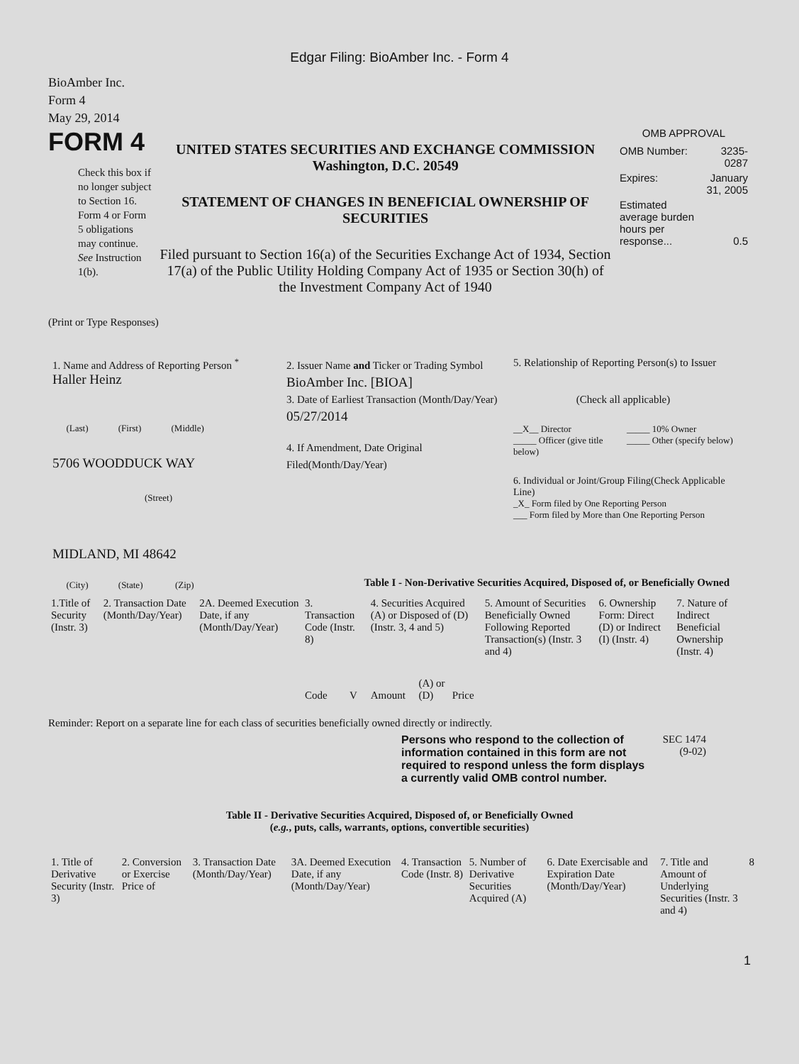Edgar Filing: BioAmber Inc. - Form 4
BioAmber Inc.
Form 4
May 29, 2014
FORM 4
Check this box if no longer subject to Section 16. Form 4 or Form 5 obligations may continue. See Instruction 1(b).
UNITED STATES SECURITIES AND EXCHANGE COMMISSION
Washington, D.C. 20549
STATEMENT OF CHANGES IN BENEFICIAL OWNERSHIP OF SECURITIES
Filed pursuant to Section 16(a) of the Securities Exchange Act of 1934, Section 17(a) of the Public Utility Holding Company Act of 1935 or Section 30(h) of the Investment Company Act of 1940
OMB APPROVAL
| OMB Number: | 3235-0287 |
| Expires: | January 31, 2005 |
| Estimated average burden hours per response... | 0.5 |
(Print or Type Responses)
1. Name and Address of Reporting Person <sup>*</sup>
Haller Heinz
(Last) (First) (Middle)
5706 WOODDUCK WAY
(Street)
MIDLAND, MI 48642
(City) (State) (Zip)
2. Issuer Name and Ticker or Trading Symbol
BioAmber Inc. [BIOA]
3. Date of Earliest Transaction (Month/Day/Year)
05/27/2014
4. If Amendment, Date Original Filed(Month/Day/Year)
5. Relationship of Reporting Person(s) to Issuer
(Check all applicable)
__X__ Director
_____ Officer (give title below)
_____ 10% Owner
_____ Other (specify below)
6. Individual or Joint/Group Filing(Check Applicable Line)
_X_ Form filed by One Reporting Person
___ Form filed by More than One Reporting Person
Table I - Non-Derivative Securities Acquired, Disposed of, or Beneficially Owned
| 1.Title of Security (Instr. 3) | 2. Transaction Date (Month/Day/Year) | 2A. Deemed Execution Date, if any (Month/Day/Year) | 3. Transaction Code (Instr. 8) | | 4. Securities Acquired (A) or Disposed of (D) (Instr. 3, 4 and 5) | | | 5. Amount of Securities Beneficially Owned Following Reported Transaction(s) (Instr. 3 and 4) | 6. Ownership Form: Direct (D) or Indirect (I) (Instr. 4) | 7. Nature of Indirect Beneficial Ownership (Instr. 4) |
| --- | --- | --- | --- | --- | --- | --- | --- | --- | --- | --- |
| | | | Code | V | Amount | (A) or (D) | Price | | | |
Reminder: Report on a separate line for each class of securities beneficially owned directly or indirectly.
Persons who respond to the collection of information contained in this form are not required to respond unless the form displays a currently valid OMB control number.
SEC 1474
(9-02)
Table II - Derivative Securities Acquired, Disposed of, or Beneficially Owned
(e.g., puts, calls, warrants, options, convertible securities)
| 1. Title of Derivative Security (Instr. 3) | 2. Conversion or Exercise Price of | 3. Transaction Date (Month/Day/Year) | 3A. Deemed Execution Date, if any (Month/Day/Year) | 4. Transaction Code (Instr. 8) | 5. Number of Derivative Securities Acquired (A) | 6. Date Exercisable and Expiration Date (Month/Day/Year) | 7. Title and Amount of Underlying Securities (Instr. 3 and 4) | 8 |
| --- | --- | --- | --- | --- | --- | --- | --- | --- |
1